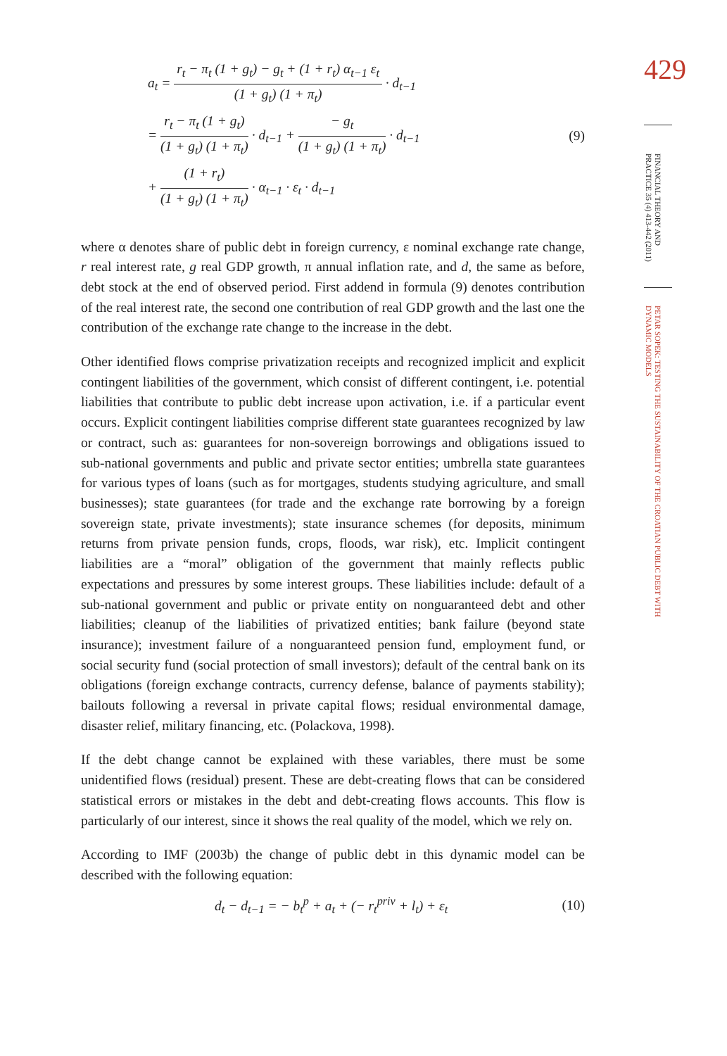429
FINANCIAL THEORY AND PRACTICE 35 (4) 413-442 (2011)
PETAR SOPEK: TESTING THE SUSTAINABILITY OF THE CROATIAN PUBLIC DEBT WITH DYNAMIC MODELS
a<sub>t</sub> = r<sub>t</sub> − π<sub>t</sub> (1 + g<sub>t</sub>) − g<sub>t</sub> + (1 + r<sub>t</sub>) α<sub>t−1</sub> ε<sub>t</sub> (1 + g<sub>t</sub>) (1 + π<sub>t</sub>) · d<sub>t−1</sub>
= r<sub>t</sub> − π<sub>t</sub> (1 + g<sub>t</sub>) (1 + g<sub>t</sub>) (1 + π<sub>t</sub>) · d<sub>t−1</sub> + − g<sub>t</sub> (1 + g<sub>t</sub>) (1 + π<sub>t</sub>) · d<sub>t−1</sub>
+ (1 + r<sub>t</sub>) (1 + g<sub>t</sub>) (1 + π<sub>t</sub>) · α<sub>t−1</sub> · ε<sub>t</sub> · d<sub>t−1</sub>
(9)
where α denotes share of public debt in foreign currency, ε nominal exchange rate change, r real interest rate, g real GDP growth, π annual inflation rate, and d, the same as before, debt stock at the end of observed period. First addend in formula (9) denotes contribution of the real interest rate, the second one contribution of real GDP growth and the last one the contribution of the exchange rate change to the increase in the debt.
Other identified flows comprise privatization receipts and recognized implicit and explicit contingent liabilities of the government, which consist of different contingent, i.e. potential liabilities that contribute to public debt increase upon activation, i.e. if a particular event occurs. Explicit contingent liabilities comprise different state guarantees recognized by law or contract, such as: guarantees for non-sovereign borrowings and obligations issued to sub-national governments and public and private sector entities; umbrella state guarantees for various types of loans (such as for mortgages, students studying agriculture, and small businesses); state guarantees (for trade and the exchange rate borrowing by a foreign sovereign state, private investments); state insurance schemes (for deposits, minimum returns from private pension funds, crops, floods, war risk), etc. Implicit contingent liabilities are a “moral” obligation of the government that mainly reflects public expectations and pressures by some interest groups. These liabilities include: default of a sub-national government and public or private entity on nonguaranteed debt and other liabilities; cleanup of the liabilities of privatized entities; bank failure (beyond state insurance); investment failure of a nonguaranteed pension fund, employment fund, or social security fund (social protection of small investors); default of the central bank on its obligations (foreign exchange contracts, currency defense, balance of payments stability); bailouts following a reversal in private capital flows; residual environmental damage, disaster relief, military financing, etc. (Polackova, 1998).
If the debt change cannot be explained with these variables, there must be some unidentified flows (residual) present. These are debt-creating flows that can be considered statistical errors or mistakes in the debt and debt-creating flows accounts. This flow is particularly of our interest, since it shows the real quality of the model, which we rely on.
According to IMF (2003b) the change of public debt in this dynamic model can be described with the following equation:
d<sub>t</sub> − d<sub>t−1</sub> = − b<sub>t</sub><sup>p</sup> + a<sub>t</sub> + (− r<sub>t</sub><sup>priv</sup> + l<sub>t</sub>) + ε<sub>t</sub> (10)